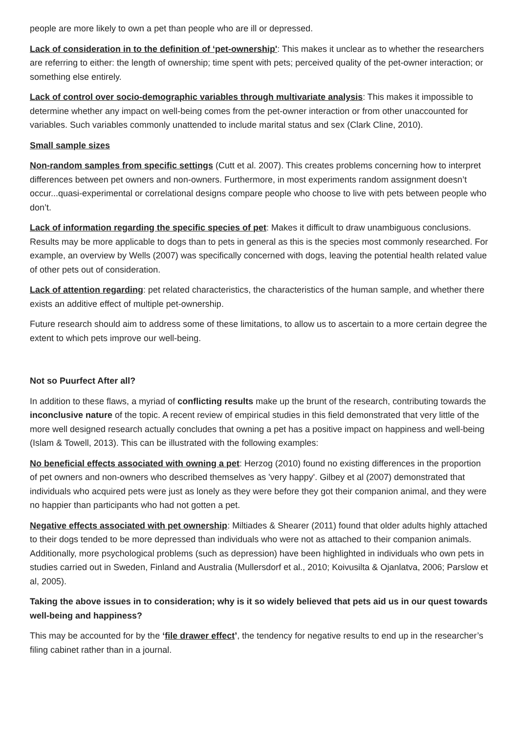people are more likely to own a pet than people who are ill or depressed.
Lack of consideration in to the definition of ‘pet-ownership': This makes it unclear as to whether the researchers are referring to either: the length of ownership; time spent with pets; perceived quality of the pet-owner interaction; or something else entirely.
Lack of control over socio-demographic variables through multivariate analysis: This makes it impossible to determine whether any impact on well-being comes from the pet-owner interaction or from other unaccounted for variables. Such variables commonly unattended to include marital status and sex (Clark Cline, 2010).
Small sample sizes
Non-random samples from specific settings (Cutt et al. 2007). This creates problems concerning how to interpret differences between pet owners and non-owners. Furthermore, in most experiments random assignment doesn’t occur...quasi-experimental or correlational designs compare people who choose to live with pets between people who don’t.
Lack of information regarding the specific species of pet: Makes it difficult to draw unambiguous conclusions. Results may be more applicable to dogs than to pets in general as this is the species most commonly researched. For example, an overview by Wells (2007) was specifically concerned with dogs, leaving the potential health related value of other pets out of consideration.
Lack of attention regarding: pet related characteristics, the characteristics of the human sample, and whether there exists an additive effect of multiple pet-ownership.
Future research should aim to address some of these limitations, to allow us to ascertain to a more certain degree the extent to which pets improve our well-being.
Not so Puurfect After all?
In addition to these flaws, a myriad of conflicting results make up the brunt of the research, contributing towards the inconclusive nature of the topic. A recent review of empirical studies in this field demonstrated that very little of the more well designed research actually concludes that owning a pet has a positive impact on happiness and well-being (Islam & Towell, 2013). This can be illustrated with the following examples:
No beneficial effects associated with owning a pet: Herzog (2010) found no existing differences in the proportion of pet owners and non-owners who described themselves as 'very happy'. Gilbey et al (2007) demonstrated that individuals who acquired pets were just as lonely as they were before they got their companion animal, and they were no happier than participants who had not gotten a pet.
Negative effects associated with pet ownership: Miltiades & Shearer (2011) found that older adults highly attached to their dogs tended to be more depressed than individuals who were not as attached to their companion animals. Additionally, more psychological problems (such as depression) have been highlighted in individuals who own pets in studies carried out in Sweden, Finland and Australia (Mullersdorf et al., 2010; Koivusilta & Ojanlatva, 2006; Parslow et al, 2005).
Taking the above issues in to consideration; why is it so widely believed that pets aid us in our quest towards well-being and happiness?
This may be accounted for by the ‘file drawer effect’, the tendency for negative results to end up in the researcher’s filing cabinet rather than in a journal.